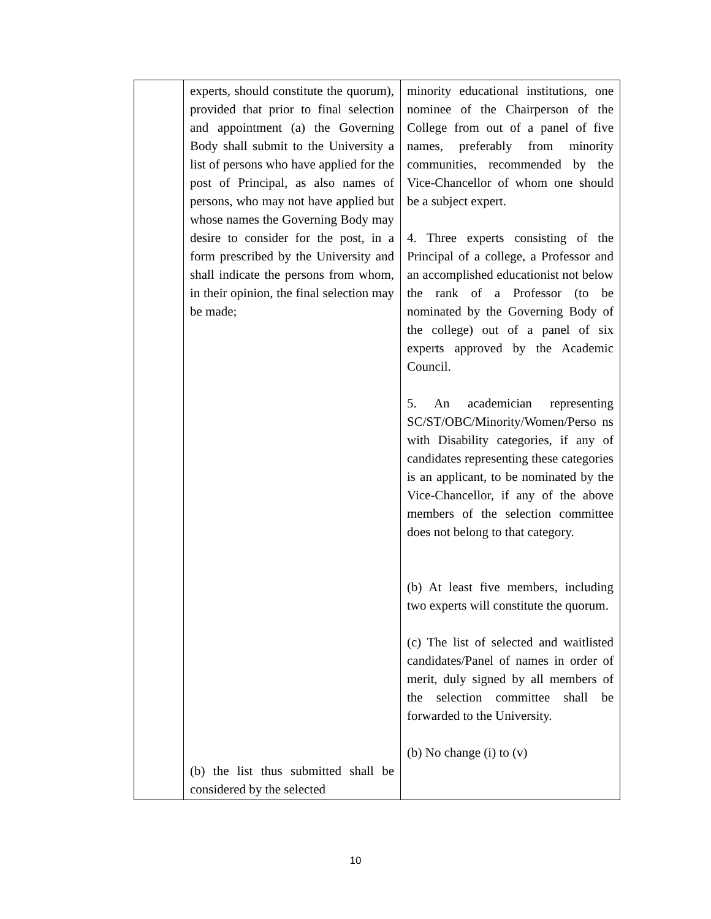| | experts, should constitute the quorum), provided that prior to final selection and appointment (a) the Governing Body shall submit to the University a list of persons who have applied for the post of Principal, as also names of persons, who may not have applied but whose names the Governing Body may desire to consider for the post, in a form prescribed by the University and shall indicate the persons from whom, in their opinion, the final selection may be made; (b) the list thus submitted shall be considered by the selected | minority educational institutions, one nominee of the Chairperson of the College from out of a panel of five names, preferably from minority communities, recommended by the Vice-Chancellor of whom one should be a subject expert. 4. Three experts consisting of the Principal of a college, a Professor and an accomplished educationist not below the rank of a Professor (to be nominated by the Governing Body of the college) out of a panel of six experts approved by the Academic Council. 5. An academician representing SC/ST/OBC/Minority/Women/Perso ns with Disability categories, if any of candidates representing these categories is an applicant, to be nominated by the Vice-Chancellor, if any of the above members of the selection committee does not belong to that category. (b) At least five members, including two experts will constitute the quorum. (c) The list of selected and waitlisted candidates/Panel of names in order of merit, duly signed by all members of the selection committee shall be forwarded to the University. (b) No change (i) to (v) |
10